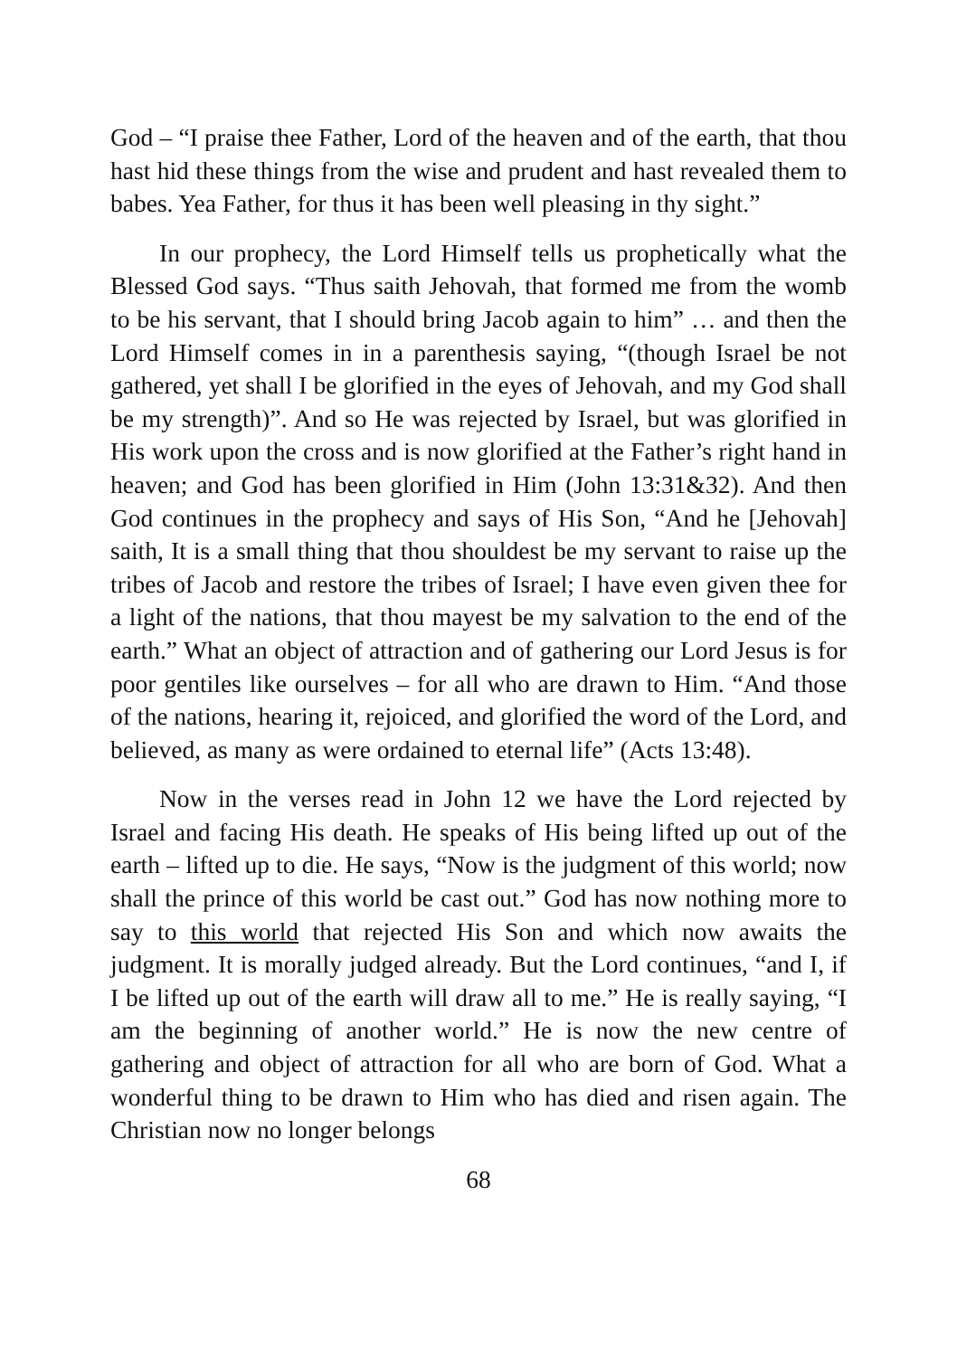God – “I praise thee Father, Lord of the heaven and of the earth, that thou hast hid these things from the wise and prudent and hast revealed them to babes. Yea Father, for thus it has been well pleasing in thy sight.”
In our prophecy, the Lord Himself tells us prophetically what the Blessed God says. “Thus saith Jehovah, that formed me from the womb to be his servant, that I should bring Jacob again to him” … and then the Lord Himself comes in in a parenthesis saying, “(though Israel be not gathered, yet shall I be glorified in the eyes of Jehovah, and my God shall be my strength)”. And so He was rejected by Israel, but was glorified in His work upon the cross and is now glorified at the Father’s right hand in heaven; and God has been glorified in Him (John 13:31&32). And then God continues in the prophecy and says of His Son, “And he [Jehovah] saith, It is a small thing that thou shouldest be my servant to raise up the tribes of Jacob and restore the tribes of Israel; I have even given thee for a light of the nations, that thou mayest be my salvation to the end of the earth.” What an object of attraction and of gathering our Lord Jesus is for poor gentiles like ourselves – for all who are drawn to Him. “And those of the nations, hearing it, rejoiced, and glorified the word of the Lord, and believed, as many as were ordained to eternal life” (Acts 13:48).
Now in the verses read in John 12 we have the Lord rejected by Israel and facing His death. He speaks of His being lifted up out of the earth – lifted up to die. He says, “Now is the judgment of this world; now shall the prince of this world be cast out.” God has now nothing more to say to this world that rejected His Son and which now awaits the judgment. It is morally judged already. But the Lord continues, “and I, if I be lifted up out of the earth will draw all to me.” He is really saying, “I am the beginning of another world.” He is now the new centre of gathering and object of attraction for all who are born of God. What a wonderful thing to be drawn to Him who has died and risen again. The Christian now no longer belongs
68